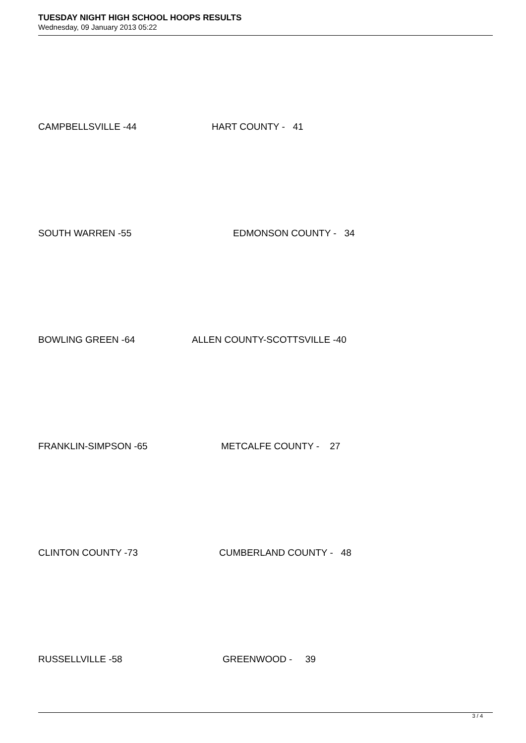TUESDAY NIGHT HIGH SCHOOL HOOPS RESULTS
Wednesday, 09 January 2013 05:22
CAMPBELLSVILLE -44 HART COUNTY - 41
SOUTH WARREN -55 EDMONSON COUNTY - 34
BOWLING GREEN -64 ALLEN COUNTY-SCOTTSVILLE -40
FRANKLIN-SIMPSON -65 METCALFE COUNTY - 27
CLINTON COUNTY -73 CUMBERLAND COUNTY - 48
RUSSELLVILLE -58 GREENWOOD - 39
3 / 4